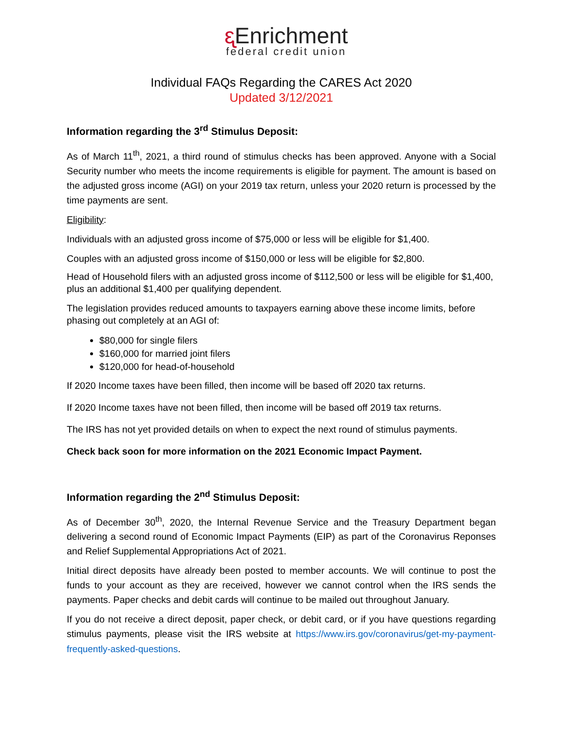ᶓ Enrichment
federal credit union
Individual FAQs Regarding the CARES Act 2020
Updated 3/12/2021
Information regarding the 3<sup>rd</sup> Stimulus Deposit:
As of March 11<sup>th</sup>, 2021, a third round of stimulus checks has been approved. Anyone with a Social Security number who meets the income requirements is eligible for payment. The amount is based on the adjusted gross income (AGI) on your 2019 tax return, unless your 2020 return is processed by the time payments are sent.
Eligibility:
Individuals with an adjusted gross income of $75,000 or less will be eligible for $1,400.
Couples with an adjusted gross income of $150,000 or less will be eligible for $2,800.
Head of Household filers with an adjusted gross income of $112,500 or less will be eligible for $1,400, plus an additional $1,400 per qualifying dependent.
The legislation provides reduced amounts to taxpayers earning above these income limits, before phasing out completely at an AGI of:
$80,000 for single filers
$160,000 for married joint filers
$120,000 for head-of-household
If 2020 Income taxes have been filled, then income will be based off 2020 tax returns.
If 2020 Income taxes have not been filled, then income will be based off 2019 tax returns.
The IRS has not yet provided details on when to expect the next round of stimulus payments.
Check back soon for more information on the 2021 Economic Impact Payment.
Information regarding the 2<sup>nd</sup> Stimulus Deposit:
As of December 30<sup>th</sup>, 2020, the Internal Revenue Service and the Treasury Department began delivering a second round of Economic Impact Payments (EIP) as part of the Coronavirus Reponses and Relief Supplemental Appropriations Act of 2021.
Initial direct deposits have already been posted to member accounts. We will continue to post the funds to your account as they are received, however we cannot control when the IRS sends the payments. Paper checks and debit cards will continue to be mailed out throughout January.
If you do not receive a direct deposit, paper check, or debit card, or if you have questions regarding stimulus payments, please visit the IRS website at https://www.irs.gov/coronavirus/get-my-payment-frequently-asked-questions.